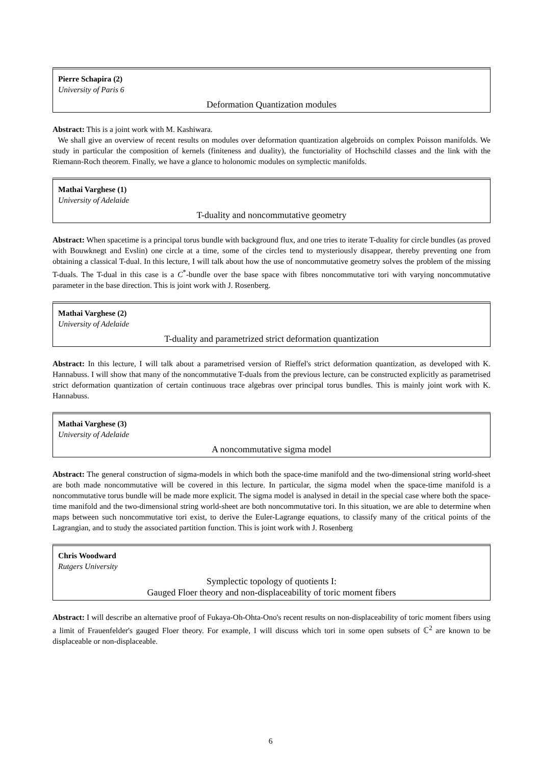Pierre Schapira (2)
University of Paris 6
Deformation Quantization modules
Abstract: This is a joint work with M. Kashiwara.
We shall give an overview of recent results on modules over deformation quantization algebroids on complex Poisson manifolds. We study in particular the composition of kernels (finiteness and duality), the functoriality of Hochschild classes and the link with the Riemann-Roch theorem. Finally, we have a glance to holonomic modules on symplectic manifolds.
Mathai Varghese (1)
University of Adelaide
T-duality and noncommutative geometry
Abstract: When spacetime is a principal torus bundle with background flux, and one tries to iterate T-duality for circle bundles (as proved with Bouwknegt and Evslin) one circle at a time, some of the circles tend to mysteriously disappear, thereby preventing one from obtaining a classical T-dual. In this lecture, I will talk about how the use of noncommutative geometry solves the problem of the missing T-duals. The T-dual in this case is a C<sup>*</sup>-bundle over the base space with fibres noncommutative tori with varying noncommutative parameter in the base direction. This is joint work with J. Rosenberg.
Mathai Varghese (2)
University of Adelaide
T-duality and parametrized strict deformation quantization
Abstract: In this lecture, I will talk about a parametrised version of Rieffel's strict deformation quantization, as developed with K. Hannabuss. I will show that many of the noncommutative T-duals from the previous lecture, can be constructed explicitly as parametrised strict deformation quantization of certain continuous trace algebras over principal torus bundles. This is mainly joint work with K. Hannabuss.
Mathai Varghese (3)
University of Adelaide
A noncommutative sigma model
Abstract: The general construction of sigma-models in which both the space-time manifold and the two-dimensional string world-sheet are both made noncommutative will be covered in this lecture. In particular, the sigma model when the space-time manifold is a noncommutative torus bundle will be made more explicit. The sigma model is analysed in detail in the special case where both the space-time manifold and the two-dimensional string world-sheet are both noncommutative tori. In this situation, we are able to determine when maps between such noncommutative tori exist, to derive the Euler-Lagrange equations, to classify many of the critical points of the Lagrangian, and to study the associated partition function. This is joint work with J. Rosenberg
Chris Woodward
Rutgers University
Symplectic topology of quotients I:
Gauged Floer theory and non-displaceability of toric moment fibers
Abstract: I will describe an alternative proof of Fukaya-Oh-Ohta-Ono's recent results on non-displaceability of toric moment fibers using a limit of Frauenfelder's gauged Floer theory. For example, I will discuss which tori in some open subsets of ℂ<sup>2</sup> are known to be displaceable or non-displaceable.
6